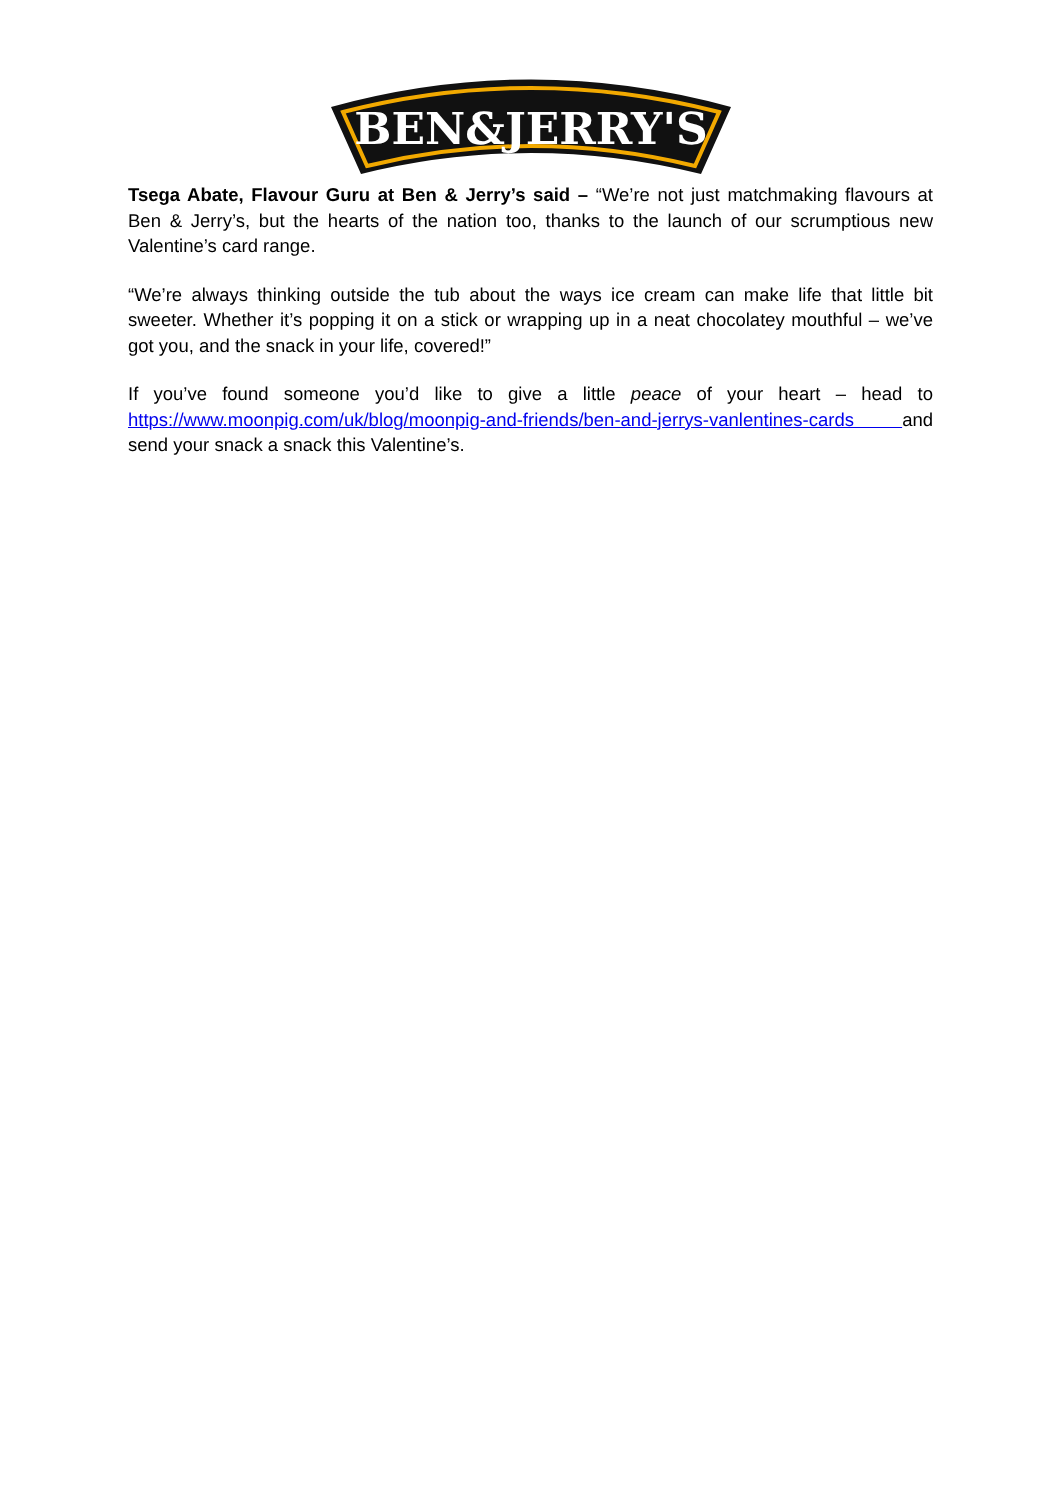BEN&JERRY'S
Tsega Abate, Flavour Guru at Ben & Jerry’s said – “We’re not just matchmaking flavours at Ben & Jerry’s, but the hearts of the nation too, thanks to the launch of our scrumptious new Valentine’s card range.
“We’re always thinking outside the tub about the ways ice cream can make life that little bit sweeter. Whether it’s popping it on a stick or wrapping up in a neat chocolatey mouthful – we’ve got you, and the snack in your life, covered!”
If you’ve found someone you’d like to give a little peace of your heart – head to https://www.moonpig.com/uk/blog/moonpig-and-friends/ben-and-jerrys-vanlentines-cards and send your snack a snack this Valentine’s.